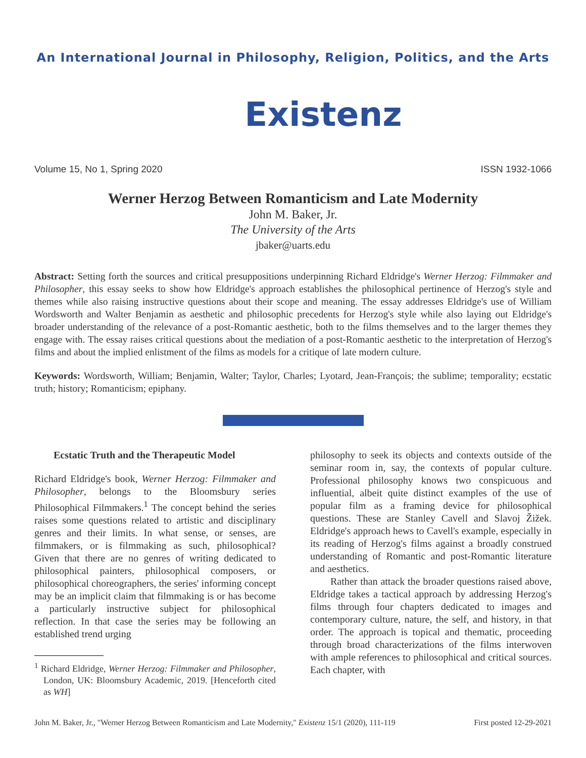An International Journal in Philosophy, Religion, Politics, and the Arts
Existenz
Volume 15, No 1, Spring 2020 ISSN 1932-1066
Werner Herzog Between Romanticism and Late Modernity
John M. Baker, Jr.
The University of the Arts
jbaker@uarts.edu
Abstract: Setting forth the sources and critical presuppositions underpinning Richard Eldridge's Werner Herzog: Filmmaker and Philosopher, this essay seeks to show how Eldridge's approach establishes the philosophical pertinence of Herzog's style and themes while also raising instructive questions about their scope and meaning. The essay addresses Eldridge's use of William Wordsworth and Walter Benjamin as aesthetic and philosophic precedents for Herzog's style while also laying out Eldridge's broader understanding of the relevance of a post-Romantic aesthetic, both to the films themselves and to the larger themes they engage with. The essay raises critical questions about the mediation of a post-Romantic aesthetic to the interpretation of Herzog's films and about the implied enlistment of the films as models for a critique of late modern culture.
Keywords: Wordsworth, William; Benjamin, Walter; Taylor, Charles; Lyotard, Jean-François; the sublime; temporality; ecstatic truth; history; Romanticism; epiphany.
Ecstatic Truth and the Therapeutic Model
Richard Eldridge's book, Werner Herzog: Filmmaker and Philosopher, belongs to the Bloomsbury series Philosophical Filmmakers.<sup>1</sup> The concept behind the series raises some questions related to artistic and disciplinary genres and their limits. In what sense, or senses, are filmmakers, or is filmmaking as such, philosophical? Given that there are no genres of writing dedicated to philosophical painters, philosophical composers, or philosophical choreographers, the series' informing concept may be an implicit claim that filmmaking is or has become a particularly instructive subject for philosophical reflection. In that case the series may be following an established trend urging
<sup>1</sup> Richard Eldridge, Werner Herzog: Filmmaker and Philosopher, London, UK: Bloomsbury Academic, 2019. [Henceforth cited as WH]
philosophy to seek its objects and contexts outside of the seminar room in, say, the contexts of popular culture. Professional philosophy knows two conspicuous and influential, albeit quite distinct examples of the use of popular film as a framing device for philosophical questions. These are Stanley Cavell and Slavoj Žižek. Eldridge's approach hews to Cavell's example, especially in its reading of Herzog's films against a broadly construed understanding of Romantic and post-Romantic literature and aesthetics.
Rather than attack the broader questions raised above, Eldridge takes a tactical approach by addressing Herzog's films through four chapters dedicated to images and contemporary culture, nature, the self, and history, in that order. The approach is topical and thematic, proceeding through broad characterizations of the films interwoven with ample references to philosophical and critical sources. Each chapter, with
John M. Baker, Jr., "Werner Herzog Between Romanticism and Late Modernity," Existenz 15/1 (2020), 111-119 First posted 12-29-2021